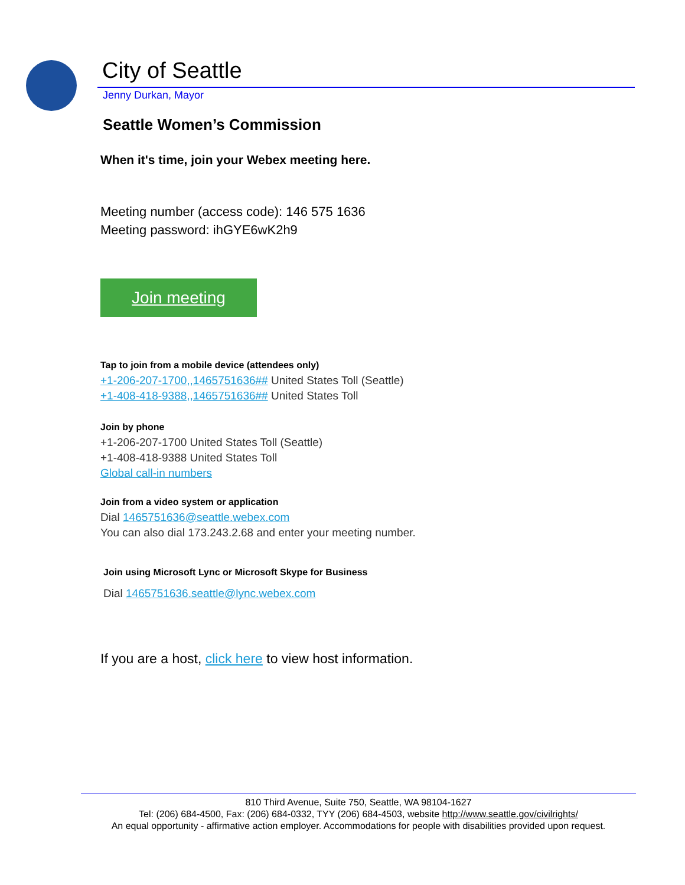City of Seattle
Jenny Durkan, Mayor
Seattle Women’s Commission
When it's time, join your Webex meeting here.
Meeting number (access code): 146 575 1636
Meeting password: ihGYE6wK2h9
Join meeting
Tap to join from a mobile device (attendees only)
+1-206-207-1700,,1465751636## United States Toll (Seattle)
+1-408-418-9388,,1465751636## United States Toll
Join by phone
+1-206-207-1700 United States Toll (Seattle)
+1-408-418-9388 United States Toll
Global call-in numbers
Join from a video system or application
Dial 1465751636@seattle.webex.com
You can also dial 173.243.2.68 and enter your meeting number.
Join using Microsoft Lync or Microsoft Skype for Business
Dial 1465751636.seattle@lync.webex.com
If you are a host, click here to view host information.
810 Third Avenue, Suite 750, Seattle, WA 98104-1627
Tel: (206) 684-4500, Fax: (206) 684-0332, TYY (206) 684-4503, website http://www.seattle.gov/civilrights/
An equal opportunity - affirmative action employer. Accommodations for people with disabilities provided upon request.